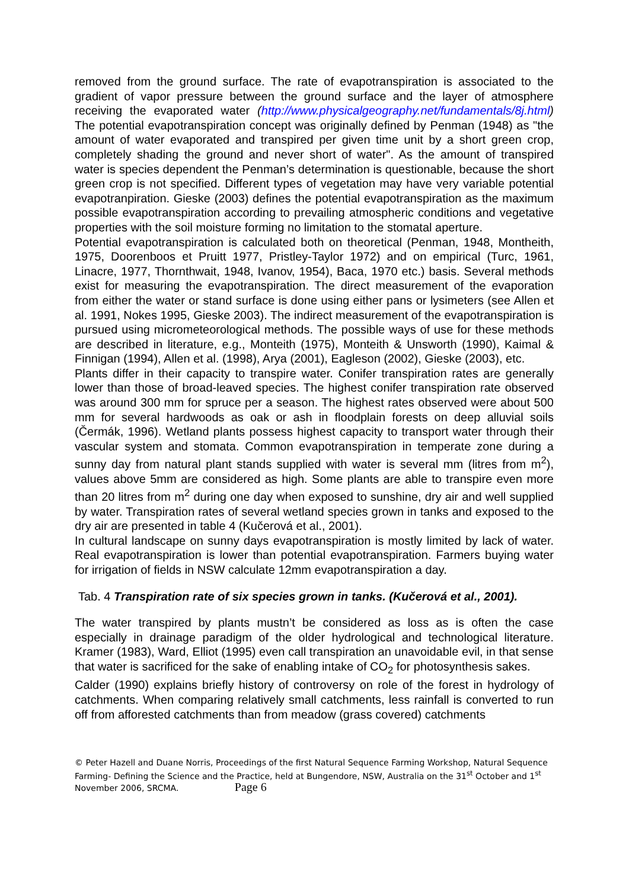removed from the ground surface. The rate of evapotranspiration is associated to the gradient of vapor pressure between the ground surface and the layer of atmosphere receiving the evaporated water (http://www.physicalgeography.net/fundamentals/8j.html) The potential evapotranspiration concept was originally defined by Penman (1948) as "the amount of water evaporated and transpired per given time unit by a short green crop, completely shading the ground and never short of water". As the amount of transpired water is species dependent the Penman’s determination is questionable, because the short green crop is not specified. Different types of vegetation may have very variable potential evapotranpiration. Gieske (2003) defines the potential evapotranspiration as the maximum possible evapotranspiration according to prevailing atmospheric conditions and vegetative properties with the soil moisture forming no limitation to the stomatal aperture.
Potential evapotranspiration is calculated both on theoretical (Penman, 1948, Montheith, 1975, Doorenboos et Pruitt 1977, Pristley-Taylor 1972) and on empirical (Turc, 1961, Linacre, 1977, Thornthwait, 1948, Ivanov, 1954), Baca, 1970 etc.) basis. Several methods exist for measuring the evapotranspiration. The direct measurement of the evaporation from either the water or stand surface is done using either pans or lysimeters (see Allen et al. 1991, Nokes 1995, Gieske 2003). The indirect measurement of the evapotranspiration is pursued using micrometeorological methods. The possible ways of use for these methods are described in literature, e.g., Monteith (1975), Monteith & Unsworth (1990), Kaimal & Finnigan (1994), Allen et al. (1998), Arya (2001), Eagleson (2002), Gieske (2003), etc.
Plants differ in their capacity to transpire water. Conifer transpiration rates are generally lower than those of broad-leaved species. The highest conifer transpiration rate observed was around 300 mm for spruce per a season. The highest rates observed were about 500 mm for several hardwoods as oak or ash in floodplain forests on deep alluvial soils (Čermák, 1996). Wetland plants possess highest capacity to transport water through their vascular system and stomata. Common evapotranspiration in temperate zone during a sunny day from natural plant stands supplied with water is several mm (litres from m<sup>2</sup>), values above 5mm are considered as high. Some plants are able to transpire even more than 20 litres from m<sup>2</sup> during one day when exposed to sunshine, dry air and well supplied by water. Transpiration rates of several wetland species grown in tanks and exposed to the dry air are presented in table 4 (Kučerová et al., 2001).
In cultural landscape on sunny days evapotranspiration is mostly limited by lack of water. Real evapotranspiration is lower than potential evapotranspiration. Farmers buying water for irrigation of fields in NSW calculate 12mm evapotranspiration a day.
Tab. 4 Transpiration rate of six species grown in tanks. (Kučerová et al., 2001).
The water transpired by plants mustn’t be considered as loss as is often the case especially in drainage paradigm of the older hydrological and technological literature. Kramer (1983), Ward, Elliot (1995) even call transpiration an unavoidable evil, in that sense that water is sacrificed for the sake of enabling intake of CO<sub>2</sub> for photosynthesis sakes.
Calder (1990) explains briefly history of controversy on role of the forest in hydrology of catchments. When comparing relatively small catchments, less rainfall is converted to run off from afforested catchments than from meadow (grass covered) catchments
© Peter Hazell and Duane Norris, Proceedings of the first Natural Sequence Farming Workshop, Natural Sequence Farming- Defining the Science and the Practice, held at Bungendore, NSW, Australia on the 31<sup>st</sup> October and 1<sup>st</sup> November 2006, SRCMA. Page 6